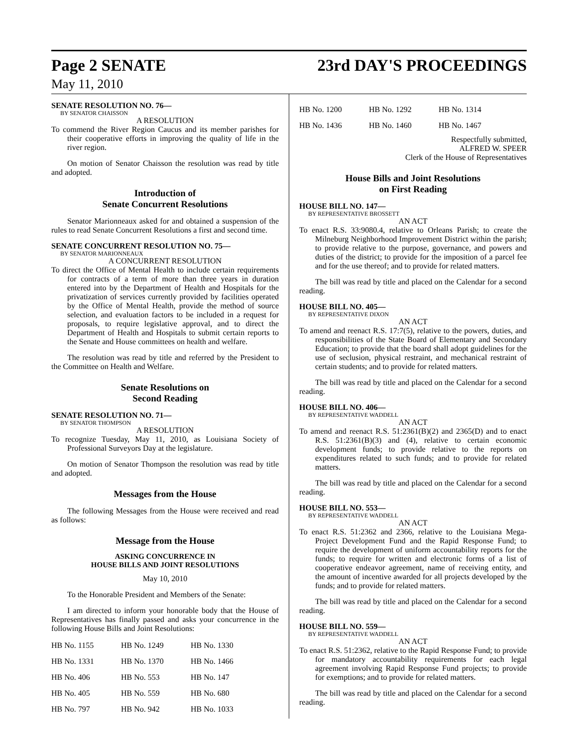Page 2 SENATE
May 11, 2010
23rd DAY'S PROCEEDINGS
SENATE RESOLUTION NO. 76—
BY SENATOR CHAISSON
A RESOLUTION
To commend the River Region Caucus and its member parishes for their cooperative efforts in improving the quality of life in the river region.
On motion of Senator Chaisson the resolution was read by title and adopted.
Introduction of
Senate Concurrent Resolutions
Senator Marionneaux asked for and obtained a suspension of the rules to read Senate Concurrent Resolutions a first and second time.
SENATE CONCURRENT RESOLUTION NO. 75—
BY SENATOR MARIONNEAUX
A CONCURRENT RESOLUTION
To direct the Office of Mental Health to include certain requirements for contracts of a term of more than three years in duration entered into by the Department of Health and Hospitals for the privatization of services currently provided by facilities operated by the Office of Mental Health, provide the method of source selection, and evaluation factors to be included in a request for proposals, to require legislative approval, and to direct the Department of Health and Hospitals to submit certain reports to the Senate and House committees on health and welfare.
The resolution was read by title and referred by the President to the Committee on Health and Welfare.
Senate Resolutions on
Second Reading
SENATE RESOLUTION NO. 71—
BY SENATOR THOMPSON
A RESOLUTION
To recognize Tuesday, May 11, 2010, as Louisiana Society of Professional Surveyors Day at the legislature.
On motion of Senator Thompson the resolution was read by title and adopted.
Messages from the House
The following Messages from the House were received and read as follows:
Message from the House
ASKING CONCURRENCE IN
HOUSE BILLS AND JOINT RESOLUTIONS
May 10, 2010
To the Honorable President and Members of the Senate:
I am directed to inform your honorable body that the House of Representatives has finally passed and asks your concurrence in the following House Bills and Joint Resolutions:
| HB No. 1155 | HB No. 1249 | HB No. 1330 |
| HB No. 1331 | HB No. 1370 | HB No. 1466 |
| HB No. 406 | HB No. 553 | HB No. 147 |
| HB No. 405 | HB No. 559 | HB No. 680 |
| HB No. 797 | HB No. 942 | HB No. 1033 |
| HB No. 1200 | HB No. 1292 | HB No. 1314 |
| HB No. 1436 | HB No. 1460 | HB No. 1467 |
Respectfully submitted,
ALFRED W. SPEER
Clerk of the House of Representatives
House Bills and Joint Resolutions
on First Reading
HOUSE BILL NO. 147—
BY REPRESENTATIVE BROSSETT
AN ACT
To enact R.S. 33:9080.4, relative to Orleans Parish; to create the Milneburg Neighborhood Improvement District within the parish; to provide relative to the purpose, governance, and powers and duties of the district; to provide for the imposition of a parcel fee and for the use thereof; and to provide for related matters.
The bill was read by title and placed on the Calendar for a second reading.
HOUSE BILL NO. 405—
BY REPRESENTATIVE DIXON
AN ACT
To amend and reenact R.S. 17:7(5), relative to the powers, duties, and responsibilities of the State Board of Elementary and Secondary Education; to provide that the board shall adopt guidelines for the use of seclusion, physical restraint, and mechanical restraint of certain students; and to provide for related matters.
The bill was read by title and placed on the Calendar for a second reading.
HOUSE BILL NO. 406—
BY REPRESENTATIVE WADDELL
AN ACT
To amend and reenact R.S. 51:2361(B)(2) and 2365(D) and to enact R.S. 51:2361(B)(3) and (4), relative to certain economic development funds; to provide relative to the reports on expenditures related to such funds; and to provide for related matters.
The bill was read by title and placed on the Calendar for a second reading.
HOUSE BILL NO. 553—
BY REPRESENTATIVE WADDELL
AN ACT
To enact R.S. 51:2362 and 2366, relative to the Louisiana Mega-Project Development Fund and the Rapid Response Fund; to require the development of uniform accountability reports for the funds; to require for written and electronic forms of a list of cooperative endeavor agreement, name of receiving entity, and the amount of incentive awarded for all projects developed by the funds; and to provide for related matters.
The bill was read by title and placed on the Calendar for a second reading.
HOUSE BILL NO. 559—
BY REPRESENTATIVE WADDELL
AN ACT
To enact R.S. 51:2362, relative to the Rapid Response Fund; to provide for mandatory accountability requirements for each legal agreement involving Rapid Response Fund projects; to provide for exemptions; and to provide for related matters.
The bill was read by title and placed on the Calendar for a second reading.